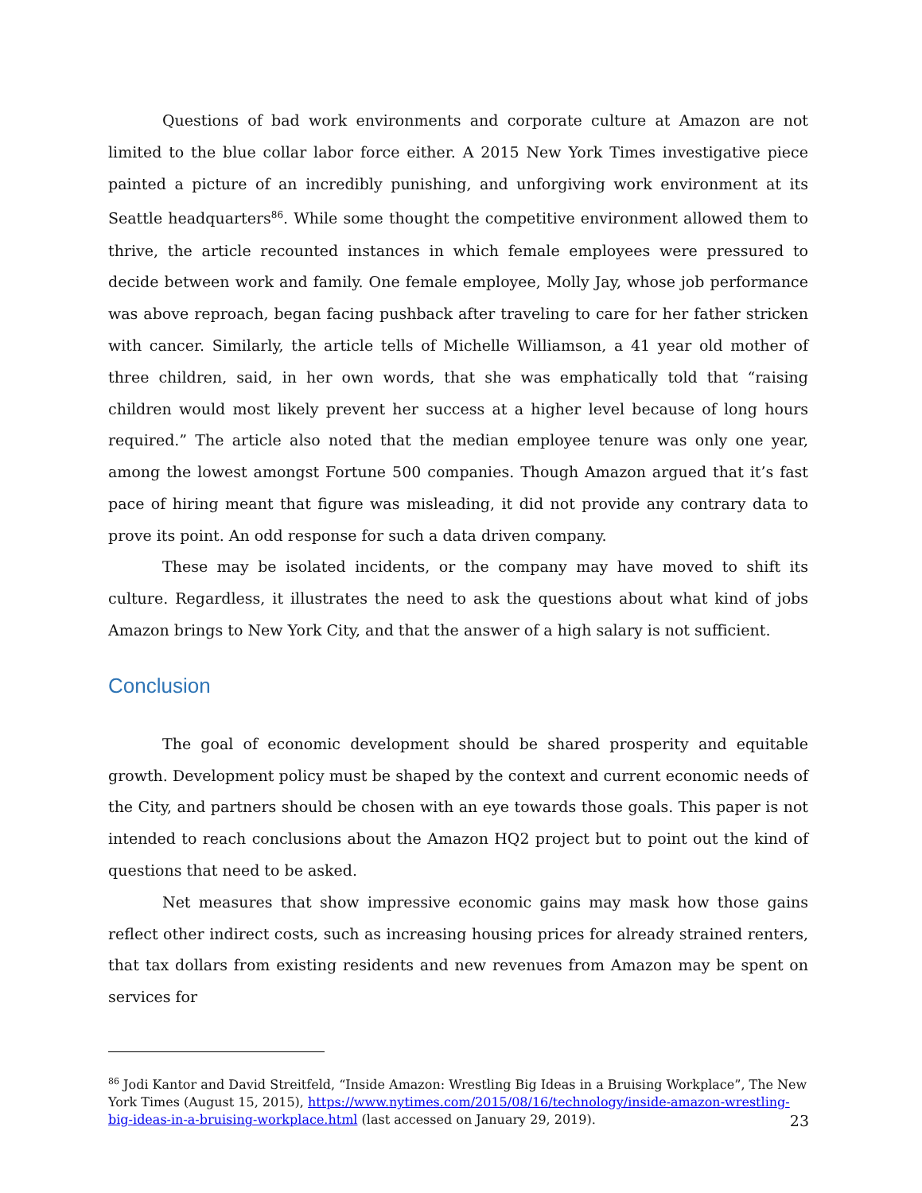Questions of bad work environments and corporate culture at Amazon are not limited to the blue collar labor force either. A 2015 New York Times investigative piece painted a picture of an incredibly punishing, and unforgiving work environment at its Seattle headquarters<sup>86</sup>. While some thought the competitive environment allowed them to thrive, the article recounted instances in which female employees were pressured to decide between work and family. One female employee, Molly Jay, whose job performance was above reproach, began facing pushback after traveling to care for her father stricken with cancer. Similarly, the article tells of Michelle Williamson, a 41 year old mother of three children, said, in her own words, that she was emphatically told that “raising children would most likely prevent her success at a higher level because of long hours required.” The article also noted that the median employee tenure was only one year, among the lowest amongst Fortune 500 companies. Though Amazon argued that it’s fast pace of hiring meant that figure was misleading, it did not provide any contrary data to prove its point. An odd response for such a data driven company.
These may be isolated incidents, or the company may have moved to shift its culture. Regardless, it illustrates the need to ask the questions about what kind of jobs Amazon brings to New York City, and that the answer of a high salary is not sufficient.
Conclusion
The goal of economic development should be shared prosperity and equitable growth. Development policy must be shaped by the context and current economic needs of the City, and partners should be chosen with an eye towards those goals. This paper is not intended to reach conclusions about the Amazon HQ2 project but to point out the kind of questions that need to be asked.
Net measures that show impressive economic gains may mask how those gains reflect other indirect costs, such as increasing housing prices for already strained renters, that tax dollars from existing residents and new revenues from Amazon may be spent on services for
<sup>86</sup> Jodi Kantor and David Streitfeld, “Inside Amazon: Wrestling Big Ideas in a Bruising Workplace”, The New York Times (August 15, 2015), https://www.nytimes.com/2015/08/16/technology/inside-amazon-wrestling-big-ideas-in-a-bruising-workplace.html (last accessed on January 29, 2019).
23